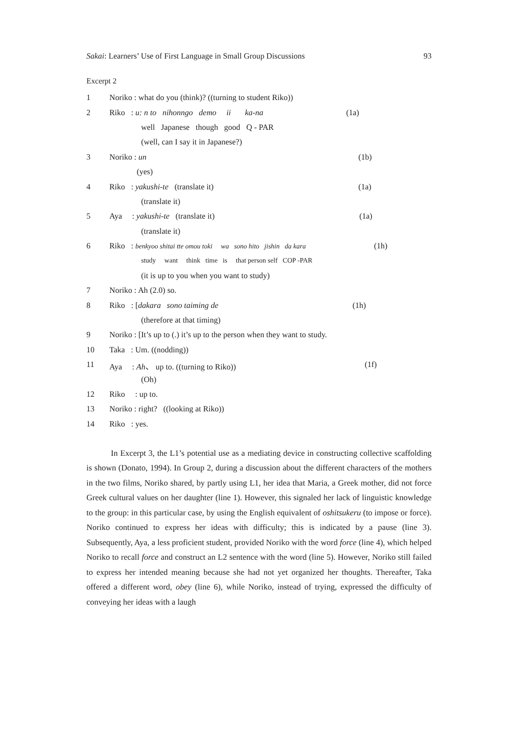Sakai: Learners’ Use of First Language in Small Group Discussions 93
Excerpt 2
1 Noriko : what do you (think)? ((turning to student Riko))
2 Riko : u: n to nihonngo demo ii ka-na (1a)
well Japanese though good Q - PAR
(well, can I say it in Japanese?)
3 Noriko : un (1b)
(yes)
4 Riko : yakushi-te (translate it) (1a)
(translate it)
5 Aya : yakushi-te (translate it) (1a)
(translate it)
6 Riko : benkyoo shitai tte omou toki wa sono hito jishin da kara (1h)
study want think time is that person self COP -PAR
(it is up to you when you want to study)
7 Noriko : Ah (2.0) so.
8 Riko : [dakara sono taiming de (1h)
(therefore at that timing)
9 Noriko : [It’s up to (.) it’s up to the person when they want to study.
10 Taka : Um. ((nodding))
11 Aya : Ah、 up to. ((turning to Riko)) (1f)
(Oh)
12 Riko : up to.
13 Noriko : right? ((looking at Riko))
14 Riko : yes.
In Excerpt 3, the L1’s potential use as a mediating device in constructing collective scaffolding is shown (Donato, 1994). In Group 2, during a discussion about the different characters of the mothers in the two films, Noriko shared, by partly using L1, her idea that Maria, a Greek mother, did not force Greek cultural values on her daughter (line 1). However, this signaled her lack of linguistic knowledge to the group: in this particular case, by using the English equivalent of oshitsukeru (to impose or force). Noriko continued to express her ideas with difficulty; this is indicated by a pause (line 3). Subsequently, Aya, a less proficient student, provided Noriko with the word force (line 4), which helped Noriko to recall force and construct an L2 sentence with the word (line 5). However, Noriko still failed to express her intended meaning because she had not yet organized her thoughts. Thereafter, Taka offered a different word, obey (line 6), while Noriko, instead of trying, expressed the difficulty of conveying her ideas with a laugh